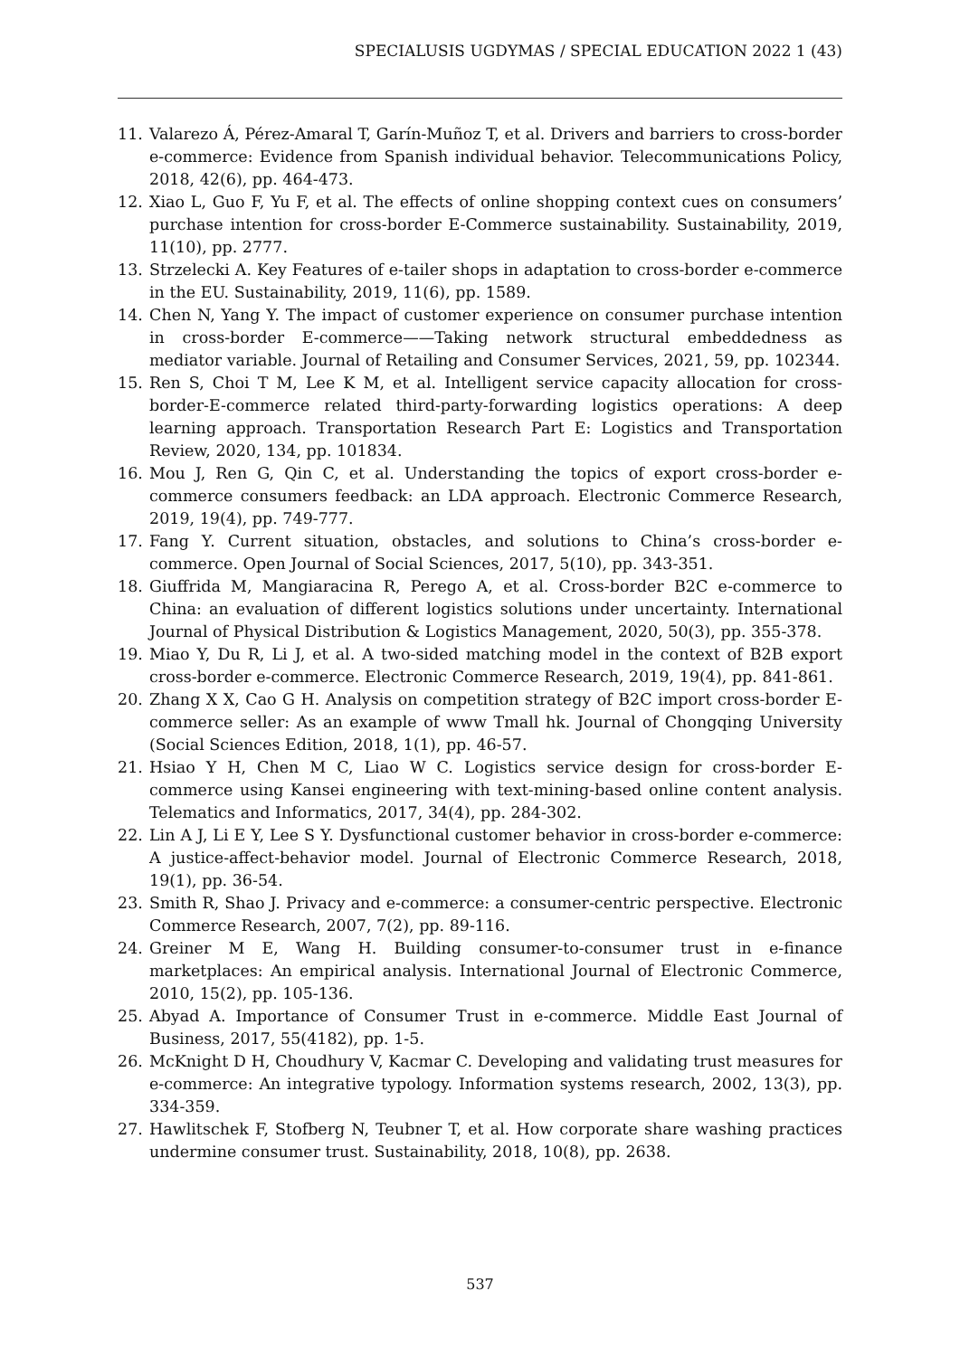SPECIALUSIS UGDYMAS / SPECIAL EDUCATION 2022 1 (43)
11. Valarezo Á, Pérez-Amaral T, Garín-Muñoz T, et al. Drivers and barriers to cross-border e-commerce: Evidence from Spanish individual behavior. Telecommunications Policy, 2018, 42(6), pp. 464-473.
12. Xiao L, Guo F, Yu F, et al. The effects of online shopping context cues on consumers’ purchase intention for cross-border E-Commerce sustainability. Sustainability, 2019, 11(10), pp. 2777.
13. Strzelecki A. Key Features of e-tailer shops in adaptation to cross-border e-commerce in the EU. Sustainability, 2019, 11(6), pp. 1589.
14. Chen N, Yang Y. The impact of customer experience on consumer purchase intention in cross-border E-commerce——Taking network structural embeddedness as mediator variable. Journal of Retailing and Consumer Services, 2021, 59, pp. 102344.
15. Ren S, Choi T M, Lee K M, et al. Intelligent service capacity allocation for cross-border-E-commerce related third-party-forwarding logistics operations: A deep learning approach. Transportation Research Part E: Logistics and Transportation Review, 2020, 134, pp. 101834.
16. Mou J, Ren G, Qin C, et al. Understanding the topics of export cross-border e-commerce consumers feedback: an LDA approach. Electronic Commerce Research, 2019, 19(4), pp. 749-777.
17. Fang Y. Current situation, obstacles, and solutions to China’s cross-border e-commerce. Open Journal of Social Sciences, 2017, 5(10), pp. 343-351.
18. Giuffrida M, Mangiaracina R, Perego A, et al. Cross-border B2C e-commerce to China: an evaluation of different logistics solutions under uncertainty. International Journal of Physical Distribution & Logistics Management, 2020, 50(3), pp. 355-378.
19. Miao Y, Du R, Li J, et al. A two-sided matching model in the context of B2B export cross-border e-commerce. Electronic Commerce Research, 2019, 19(4), pp. 841-861.
20. Zhang X X, Cao G H. Analysis on competition strategy of B2C import cross-border E-commerce seller: As an example of www Tmall hk. Journal of Chongqing University (Social Sciences Edition, 2018, 1(1), pp. 46-57.
21. Hsiao Y H, Chen M C, Liao W C. Logistics service design for cross-border E-commerce using Kansei engineering with text-mining-based online content analysis. Telematics and Informatics, 2017, 34(4), pp. 284-302.
22. Lin A J, Li E Y, Lee S Y. Dysfunctional customer behavior in cross-border e-commerce: A justice-affect-behavior model. Journal of Electronic Commerce Research, 2018, 19(1), pp. 36-54.
23. Smith R, Shao J. Privacy and e-commerce: a consumer-centric perspective. Electronic Commerce Research, 2007, 7(2), pp. 89-116.
24. Greiner M E, Wang H. Building consumer-to-consumer trust in e-finance marketplaces: An empirical analysis. International Journal of Electronic Commerce, 2010, 15(2), pp. 105-136.
25. Abyad A. Importance of Consumer Trust in e-commerce. Middle East Journal of Business, 2017, 55(4182), pp. 1-5.
26. McKnight D H, Choudhury V, Kacmar C. Developing and validating trust measures for e-commerce: An integrative typology. Information systems research, 2002, 13(3), pp. 334-359.
27. Hawlitschek F, Stofberg N, Teubner T, et al. How corporate share washing practices undermine consumer trust. Sustainability, 2018, 10(8), pp. 2638.
537